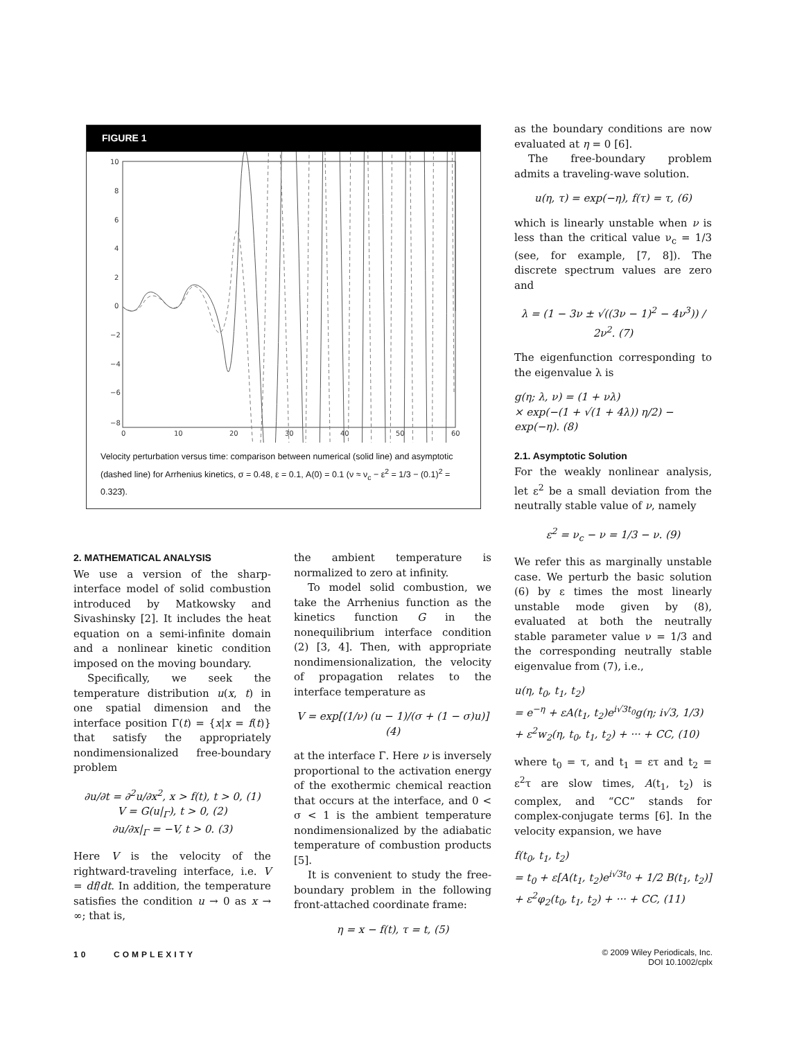FIGURE 1
10
8
6
4
2
0
−2
−4
−6
−8
0
10
20
30
40
50
60
Velocity perturbation versus time: comparison between numerical (solid line) and asymptotic (dashed line) for Arrhenius kinetics, σ = 0.48, ε = 0.1, A(0) = 0.1 (ν ≈ ν<sub>c</sub> − ε<sup>2</sup> = 1/3 − (0.1)<sup>2</sup> = 0.323̄).
2. MATHEMATICAL ANALYSIS
We use a version of the sharp-interface model of solid combustion introduced by Matkowsky and Sivashinsky [2]. It includes the heat equation on a semi-infinite domain and a nonlinear kinetic condition imposed on the moving boundary.
Specifically, we seek the temperature distribution u(x, t) in one spatial dimension and the interface position Γ(t) = {x|x = f(t)} that satisfy the appropriately nondimensionalized free-boundary problem
∂u/∂t = ∂<sup>2</sup>u/∂x<sup>2</sup>, x > f(t), t > 0, (1)
V = G(u|<sub>Γ</sub>), t > 0, (2)
∂u/∂x|<sub>Γ</sub> = −V, t > 0. (3)
Here V is the velocity of the rightward-traveling interface, i.e. V = df/dt. In addition, the temperature satisfies the condition u → 0 as x → ∞; that is,
the ambient temperature is normalized to zero at infinity.
To model solid combustion, we take the Arrhenius function as the kinetics function G in the nonequilibrium interface condition (2) [3, 4]. Then, with appropriate nondimensionalization, the velocity of propagation relates to the interface temperature as
V = exp[(1/ν) (u − 1)/(σ + (1 − σ)u)] (4)
at the interface Γ. Here ν is inversely proportional to the activation energy of the exothermic chemical reaction that occurs at the interface, and 0 < σ < 1 is the ambient temperature nondimensionalized by the adiabatic temperature of combustion products [5].
It is convenient to study the free-boundary problem in the following front-attached coordinate frame:
η = x − f(t), τ = t, (5)
as the boundary conditions are now evaluated at η = 0 [6].
The free-boundary problem admits a traveling-wave solution.
u(η, τ) = exp(−η), f(τ) = τ, (6)
which is linearly unstable when ν is less than the critical value ν<sub>c</sub> = 1/3 (see, for example, [7, 8]). The discrete spectrum values are zero and
λ = (1 − 3ν ± √((3ν − 1)<sup>2</sup> − 4ν<sup>3</sup>)) / 2ν<sup>2</sup>. (7)
The eigenfunction corresponding to the eigenvalue λ is
g(η; λ, ν) = (1 + νλ)
× exp(−(1 + √(1 + 4λ)) η/2) − exp(−η). (8)
2.1. Asymptotic Solution
For the weakly nonlinear analysis, let ε<sup>2</sup> be a small deviation from the neutrally stable value of ν, namely
ε<sup>2</sup> = ν<sub>c</sub> − ν = 1/3 − ν. (9)
We refer this as marginally unstable case. We perturb the basic solution (6) by ε times the most linearly unstable mode given by (8), evaluated at both the neutrally stable parameter value ν = 1/3 and the corresponding neutrally stable eigenvalue from (7), i.e.,
u(η, t<sub>0</sub>, t<sub>1</sub>, t<sub>2</sub>)
= e<sup>−η</sup> + εA(t<sub>1</sub>, t<sub>2</sub>)e<sup>i√3t<sub>0</sub></sup>g(η; i√3, 1/3)
+ ε<sup>2</sup>w<sub>2</sub>(η, t<sub>0</sub>, t<sub>1</sub>, t<sub>2</sub>) + ··· + CC, (10)
where t<sub>0</sub> = τ, and t<sub>1</sub> = ετ and t<sub>2</sub> = ε<sup>2</sup>τ are slow times, A(t<sub>1</sub>, t<sub>2</sub>) is complex, and “CC” stands for complex-conjugate terms [6]. In the velocity expansion, we have
f(t<sub>0</sub>, t<sub>1</sub>, t<sub>2</sub>)
= t<sub>0</sub> + ε[A(t<sub>1</sub>, t<sub>2</sub>)e<sup>i√3t<sub>0</sub></sup> + 1/2 B(t<sub>1</sub>, t<sub>2</sub>)]
+ ε<sup>2</sup>φ<sub>2</sub>(t<sub>0</sub>, t<sub>1</sub>, t<sub>2</sub>) + ··· + CC, (11)
10 COMPLEXITY
© 2009 Wiley Periodicals, Inc.
DOI 10.1002/cplx